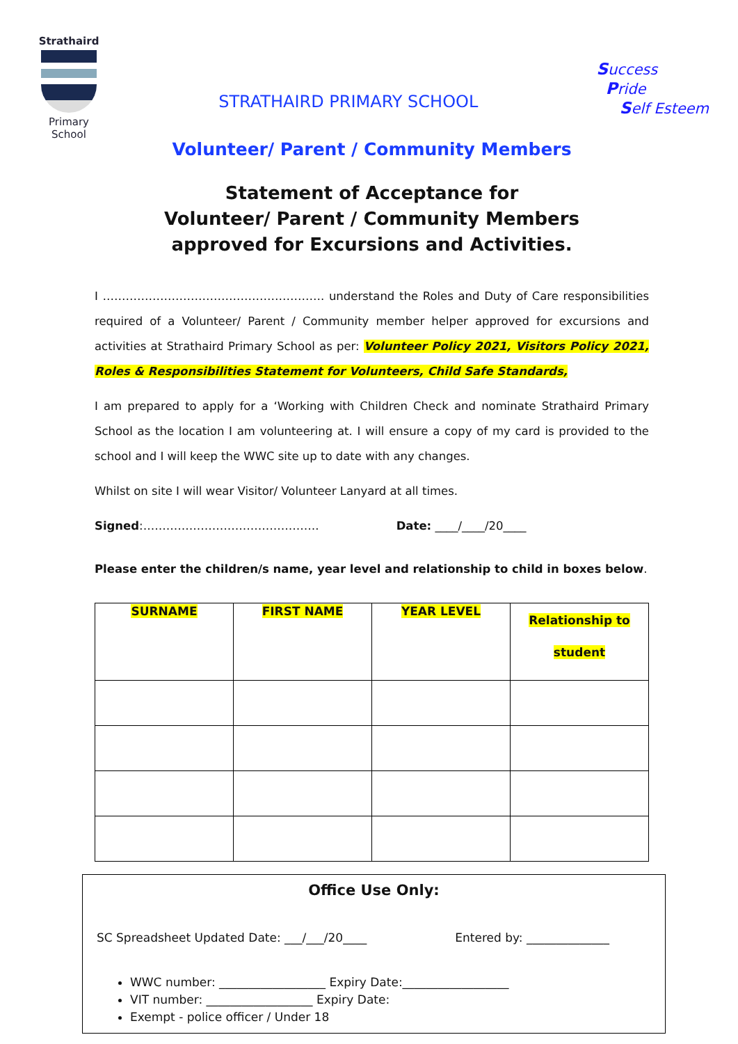Strathaird
Primary School
STRATHAIRD PRIMARY SCHOOL
Success
Pride
Self Esteem
Volunteer/ Parent / Community Members
Statement of Acceptance for
Volunteer/ Parent / Community Members
approved for Excursions and Activities.
I …………………………………………………. understand the Roles and Duty of Care responsibilities required of a Volunteer/ Parent / Community member helper approved for excursions and activities at Strathaird Primary School as per: Volunteer Policy 2021, Visitors Policy 2021, Roles & Responsibilities Statement for Volunteers, Child Safe Standards,
I am prepared to apply for a ‘Working with Children Check and nominate Strathaird Primary School as the location I am volunteering at. I will ensure a copy of my card is provided to the school and I will keep the WWC site up to date with any changes.
Whilst on site I will wear Visitor/ Volunteer Lanyard at all times.
Signed:………………………………………. Date: ____/____/20____
Please enter the children/s name, year level and relationship to child in boxes below.
| SURNAME | FIRST NAME | YEAR LEVEL | Relationship to student |
| --- | --- | --- | --- |
Office Use Only:
SC Spreadsheet Updated Date: ___/___/20____ Entered by: ______________
WWC number: __________________ Expiry Date:__________________
VIT number: __________________ Expiry Date:
Exempt - police officer / Under 18